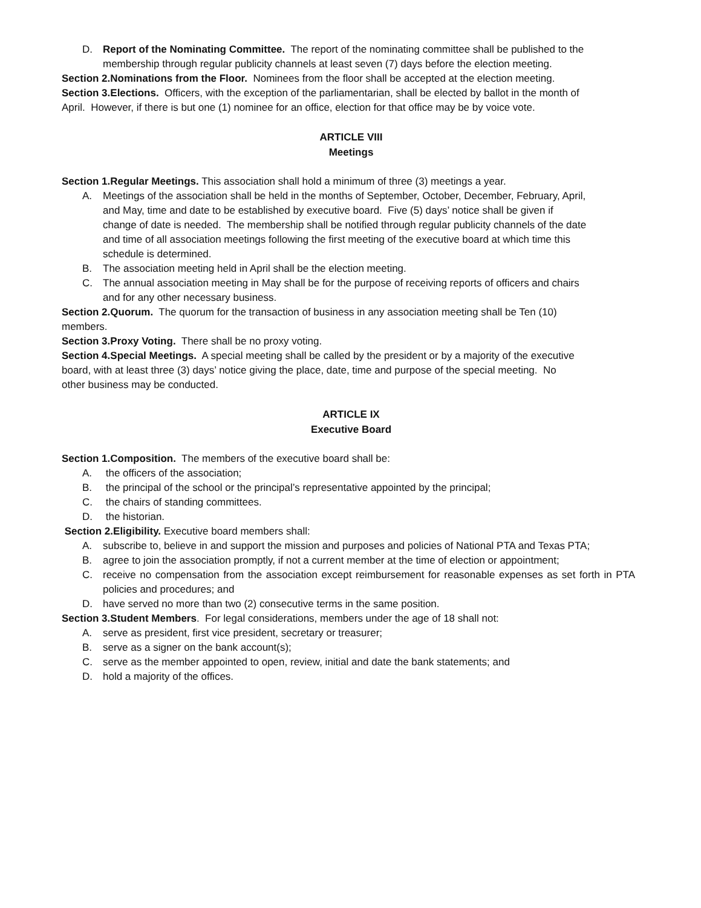D. Report of the Nominating Committee. The report of the nominating committee shall be published to the membership through regular publicity channels at least seven (7) days before the election meeting.
Section 2.Nominations from the Floor. Nominees from the floor shall be accepted at the election meeting.
Section 3.Elections. Officers, with the exception of the parliamentarian, shall be elected by ballot in the month of April. However, if there is but one (1) nominee for an office, election for that office may be by voice vote.
ARTICLE VIII
Meetings
Section 1.Regular Meetings. This association shall hold a minimum of three (3) meetings a year.
A. Meetings of the association shall be held in the months of September, October, December, February, April, and May, time and date to be established by executive board. Five (5) days’ notice shall be given if change of date is needed. The membership shall be notified through regular publicity channels of the date and time of all association meetings following the first meeting of the executive board at which time this schedule is determined.
B. The association meeting held in April shall be the election meeting.
C. The annual association meeting in May shall be for the purpose of receiving reports of officers and chairs and for any other necessary business.
Section 2.Quorum. The quorum for the transaction of business in any association meeting shall be Ten (10) members.
Section 3.Proxy Voting. There shall be no proxy voting.
Section 4.Special Meetings. A special meeting shall be called by the president or by a majority of the executive board, with at least three (3) days’ notice giving the place, date, time and purpose of the special meeting. No other business may be conducted.
ARTICLE IX
Executive Board
Section 1.Composition. The members of the executive board shall be:
A. the officers of the association;
B. the principal of the school or the principal’s representative appointed by the principal;
C. the chairs of standing committees.
D. the historian.
Section 2.Eligibility. Executive board members shall:
A. subscribe to, believe in and support the mission and purposes and policies of National PTA and Texas PTA;
B. agree to join the association promptly, if not a current member at the time of election or appointment;
C. receive no compensation from the association except reimbursement for reasonable expenses as set forth in PTA policies and procedures; and
D. have served no more than two (2) consecutive terms in the same position.
Section 3.Student Members. For legal considerations, members under the age of 18 shall not:
A. serve as president, first vice president, secretary or treasurer;
B. serve as a signer on the bank account(s);
C. serve as the member appointed to open, review, initial and date the bank statements; and
D. hold a majority of the offices.